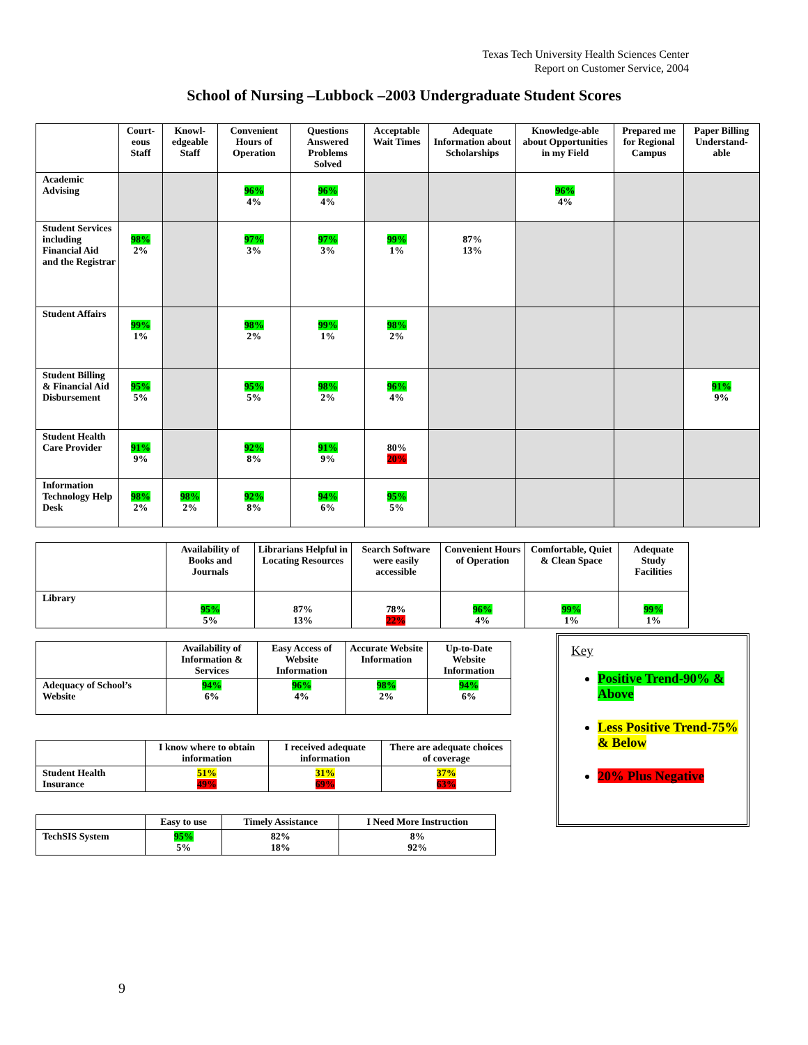Texas Tech University Health Sciences Center
Report on Customer Service, 2004
School of Nursing –Lubbock –2003 Undergraduate Student Scores
| | Court-eous Staff | Knowl-edgeable Staff | Convenient Hours of Operation | Questions Answered Problems Solved | Acceptable Wait Times | Adequate Information about Scholarships | Knowledge-able about Opportunities in my Field | Prepared me for Regional Campus | Paper Billing Understand-able |
| --- | --- | --- | --- | --- | --- | --- | --- | --- | --- |
| Academic Advising | | | 96% 4% | 96% 4% | | | 96% 4% | | |
| Student Services including Financial Aid and the Registrar | 98% 2% | | 97% 3% | 97% 3% | 99% 1% | 87% 13% | | | |
| Student Affairs | 99% 1% | | 98% 2% | 99% 1% | 98% 2% | | | | |
| Student Billing & Financial Aid Disbursement | 95% 5% | | 95% 5% | 98% 2% | 96% 4% | | | | 91% 9% |
| Student Health Care Provider | 91% 9% | | 92% 8% | 91% 9% | 80% 20% | | | | |
| Information Technology Help Desk | 98% 2% | 98% 2% | 92% 8% | 94% 6% | 95% 5% | | | | |
| | Availability of Books and Journals | Librarians Helpful in Locating Resources | Search Software were easily accessible | Convenient Hours of Operation | Comfortable, Quiet & Clean Space | Adequate Study Facilities |
| --- | --- | --- | --- | --- | --- | --- |
| Library | 95% 5% | 87% 13% | 78% 22% | 96% 4% | 99% 1% | 99% 1% |
| | Availability of Information & Services | Easy Access of Website Information | Accurate Website Information | Up-to-Date Website Information |
| --- | --- | --- | --- | --- |
| Adequacy of School’s Website | 94% 6% | 96% 4% | 98% 2% | 94% 6% |
| | I know where to obtain information | I received adequate information | There are adequate choices of coverage |
| --- | --- | --- | --- |
| Student Health Insurance | 51% 49% | 31% 69% | 37% 63% |
| | Easy to use | Timely Assistance | I Need More Instruction |
| --- | --- | --- | --- |
| TechSIS System | 95% 5% | 82% 18% | 8% 92% |
Key
Positive Trend-90% & Above
Less Positive Trend-75% & Below
20% Plus Negative
9